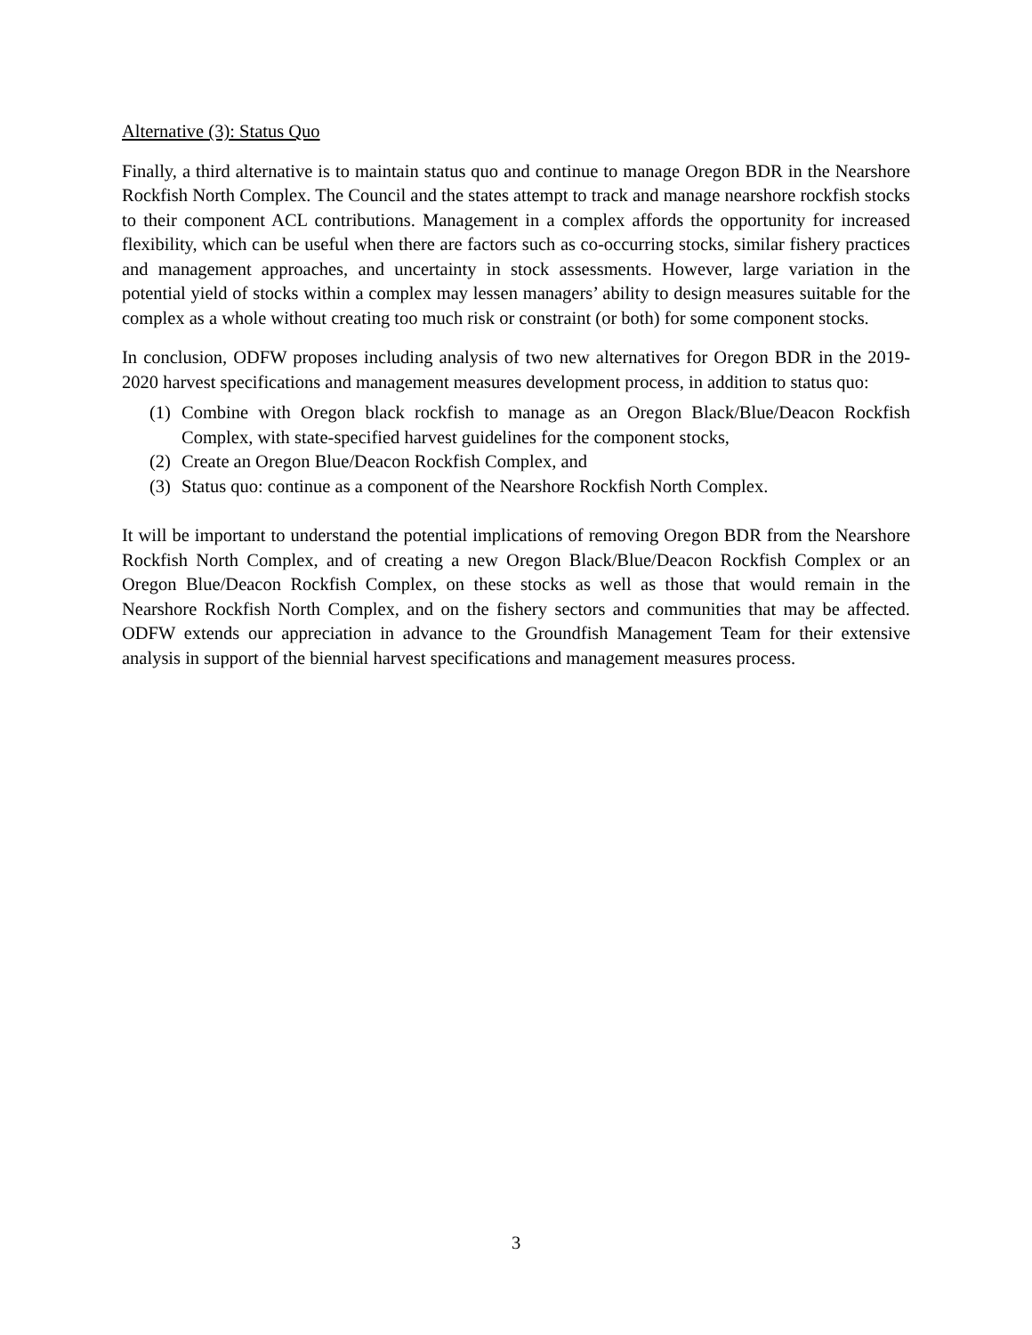Alternative (3): Status Quo
Finally, a third alternative is to maintain status quo and continue to manage Oregon BDR in the Nearshore Rockfish North Complex. The Council and the states attempt to track and manage nearshore rockfish stocks to their component ACL contributions. Management in a complex affords the opportunity for increased flexibility, which can be useful when there are factors such as co-occurring stocks, similar fishery practices and management approaches, and uncertainty in stock assessments. However, large variation in the potential yield of stocks within a complex may lessen managers’ ability to design measures suitable for the complex as a whole without creating too much risk or constraint (or both) for some component stocks.
In conclusion, ODFW proposes including analysis of two new alternatives for Oregon BDR in the 2019-2020 harvest specifications and management measures development process, in addition to status quo:
(1) Combine with Oregon black rockfish to manage as an Oregon Black/Blue/Deacon Rockfish Complex, with state-specified harvest guidelines for the component stocks,
(2) Create an Oregon Blue/Deacon Rockfish Complex, and
(3) Status quo: continue as a component of the Nearshore Rockfish North Complex.
It will be important to understand the potential implications of removing Oregon BDR from the Nearshore Rockfish North Complex, and of creating a new Oregon Black/Blue/Deacon Rockfish Complex or an Oregon Blue/Deacon Rockfish Complex, on these stocks as well as those that would remain in the Nearshore Rockfish North Complex, and on the fishery sectors and communities that may be affected. ODFW extends our appreciation in advance to the Groundfish Management Team for their extensive analysis in support of the biennial harvest specifications and management measures process.
3